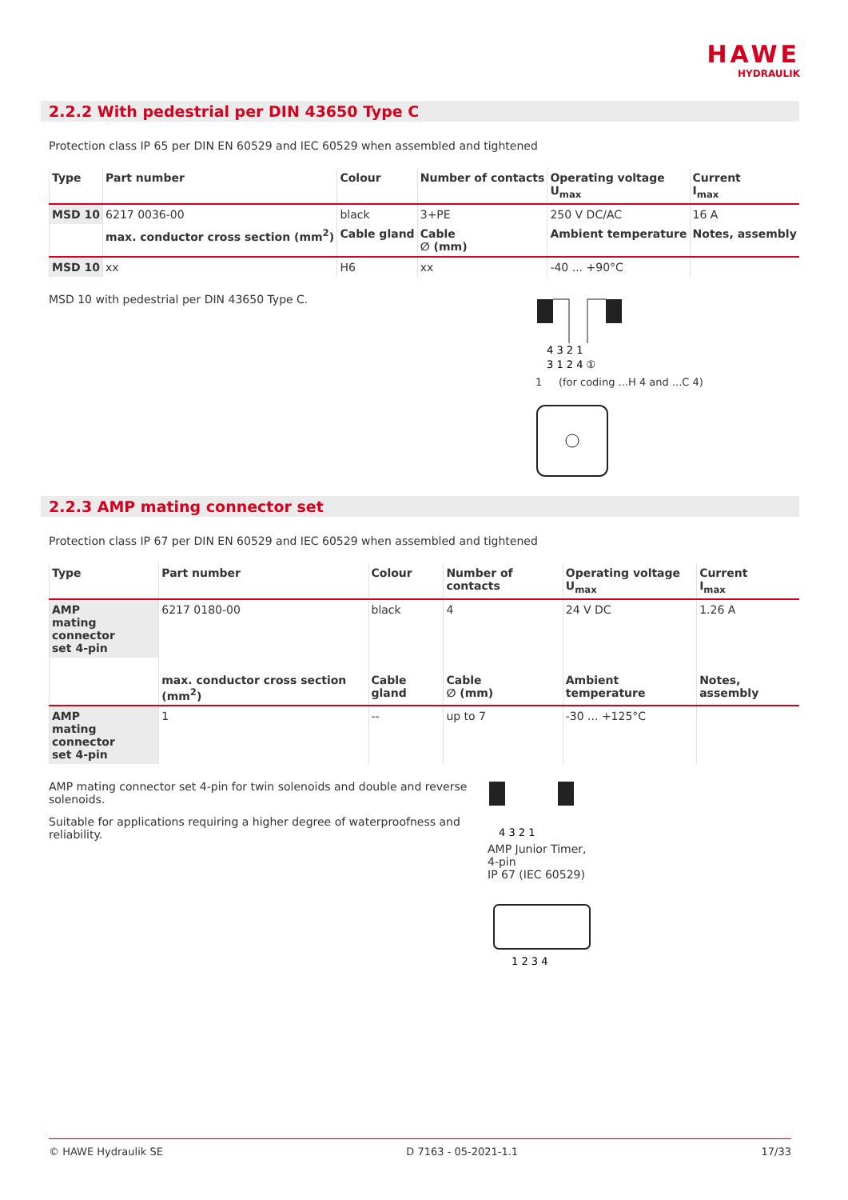HAWE
HYDRAULIK
2.2.2 With pedestrial per DIN 43650 Type C
Protection class IP 65 per DIN EN 60529 and IEC 60529 when assembled and tightened
| Type | Part number | Colour | Number of contacts | Operating voltage U<sub>max</sub> | Current I<sub>max</sub> |
| --- | --- | --- | --- | --- | --- |
| MSD 10 | 6217 0036-00 | black | 3+PE | 250 V DC/AC | 16 A |
| | max. conductor cross section (mm<sup>2</sup>) | Cable gland | Cable ∅ (mm) | Ambient temperature | Notes, assembly |
| MSD 10 | xx | H6 | xx | -40 ... +90°C | |
MSD 10 with pedestrial per DIN 43650 Type C.
4 3 2 1
3 1 2 4 ①
1 (for coding ...H 4 and ...C 4)
2.2.3 AMP mating connector set
Protection class IP 67 per DIN EN 60529 and IEC 60529 when assembled and tightened
| Type | Part number | Colour | Number of contacts | Operating voltage U<sub>max</sub> | Current I<sub>max</sub> |
| --- | --- | --- | --- | --- | --- |
| AMP mating connector set 4-pin | 6217 0180-00 | black | 4 | 24 V DC | 1.26 A |
| | max. conductor cross section (mm<sup>2</sup>) | Cable gland | Cable ∅ (mm) | Ambient temperature | Notes, assembly |
| AMP mating connector set 4-pin | 1 | -- | up to 7 | -30 ... +125°C | |
AMP mating connector set 4-pin for twin solenoids and double and reverse solenoids.
Suitable for applications requiring a higher degree of waterproofness and reliability.
4 3 2 1
AMP Junior Timer,
4-pin
IP 67 (IEC 60529)
1 2 3 4
© HAWE Hydraulik SE D 7163 - 05-2021-1.1 17/33